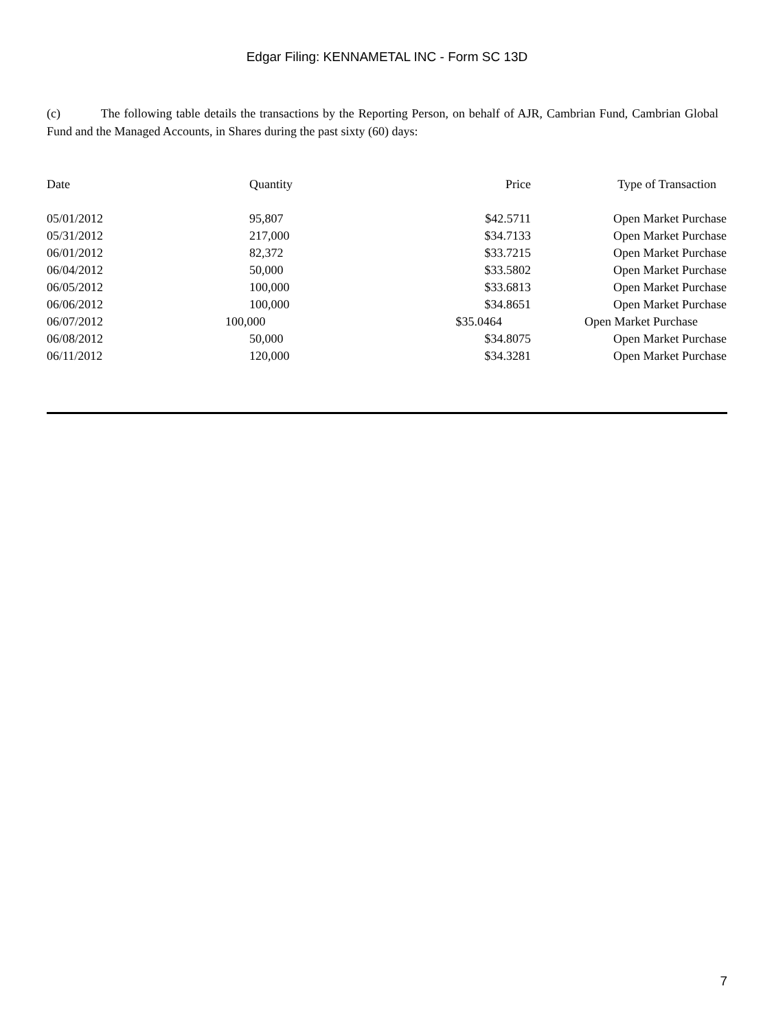Edgar Filing: KENNAMETAL INC - Form SC 13D
(c) The following table details the transactions by the Reporting Person, on behalf of AJR, Cambrian Fund, Cambrian Global Fund and the Managed Accounts, in Shares during the past sixty (60) days:
| Date | Quantity | Price | Type of Transaction |
| --- | --- | --- | --- |
| 05/01/2012 | 95,807 | $42.5711 | Open Market Purchase |
| 05/31/2012 | 217,000 | $34.7133 | Open Market Purchase |
| 06/01/2012 | 82,372 | $33.7215 | Open Market Purchase |
| 06/04/2012 | 50,000 | $33.5802 | Open Market Purchase |
| 06/05/2012 | 100,000 | $33.6813 | Open Market Purchase |
| 06/06/2012 | 100,000 | $34.8651 | Open Market Purchase |
| 06/07/2012 | 100,000 | $35.0464 | Open Market Purchase |
| 06/08/2012 | 50,000 | $34.8075 | Open Market Purchase |
| 06/11/2012 | 120,000 | $34.3281 | Open Market Purchase |
7